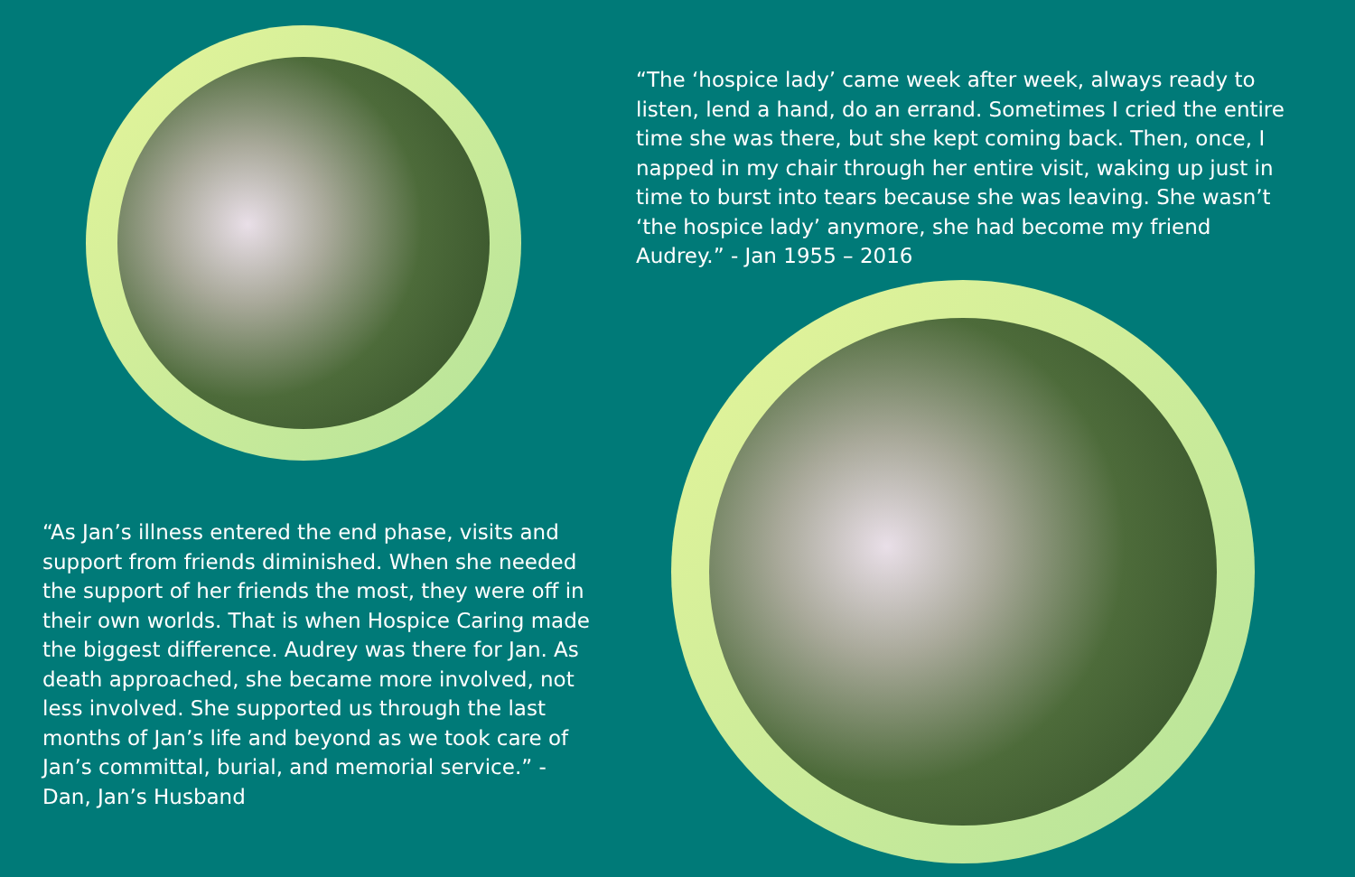“The ‘hospice lady’ came week after week, always ready to listen, lend a hand, do an errand. Sometimes I cried the entire time she was there, but she kept coming back. Then, once, I napped in my chair through her entire visit, waking up just in time to burst into tears because she was leaving. She wasn’t ‘the hospice lady’ anymore, she had become my friend Audrey.” - Jan 1955 – 2016
“As Jan’s illness entered the end phase, visits and support from friends diminished. When she needed the support of her friends the most, they were off in their own worlds. That is when Hospice Caring made the biggest difference. Audrey was there for Jan. As death approached, she became more involved, not less involved. She supported us through the last months of Jan’s life and beyond as we took care of Jan’s committal, burial, and memorial service.” - Dan, Jan’s Husband